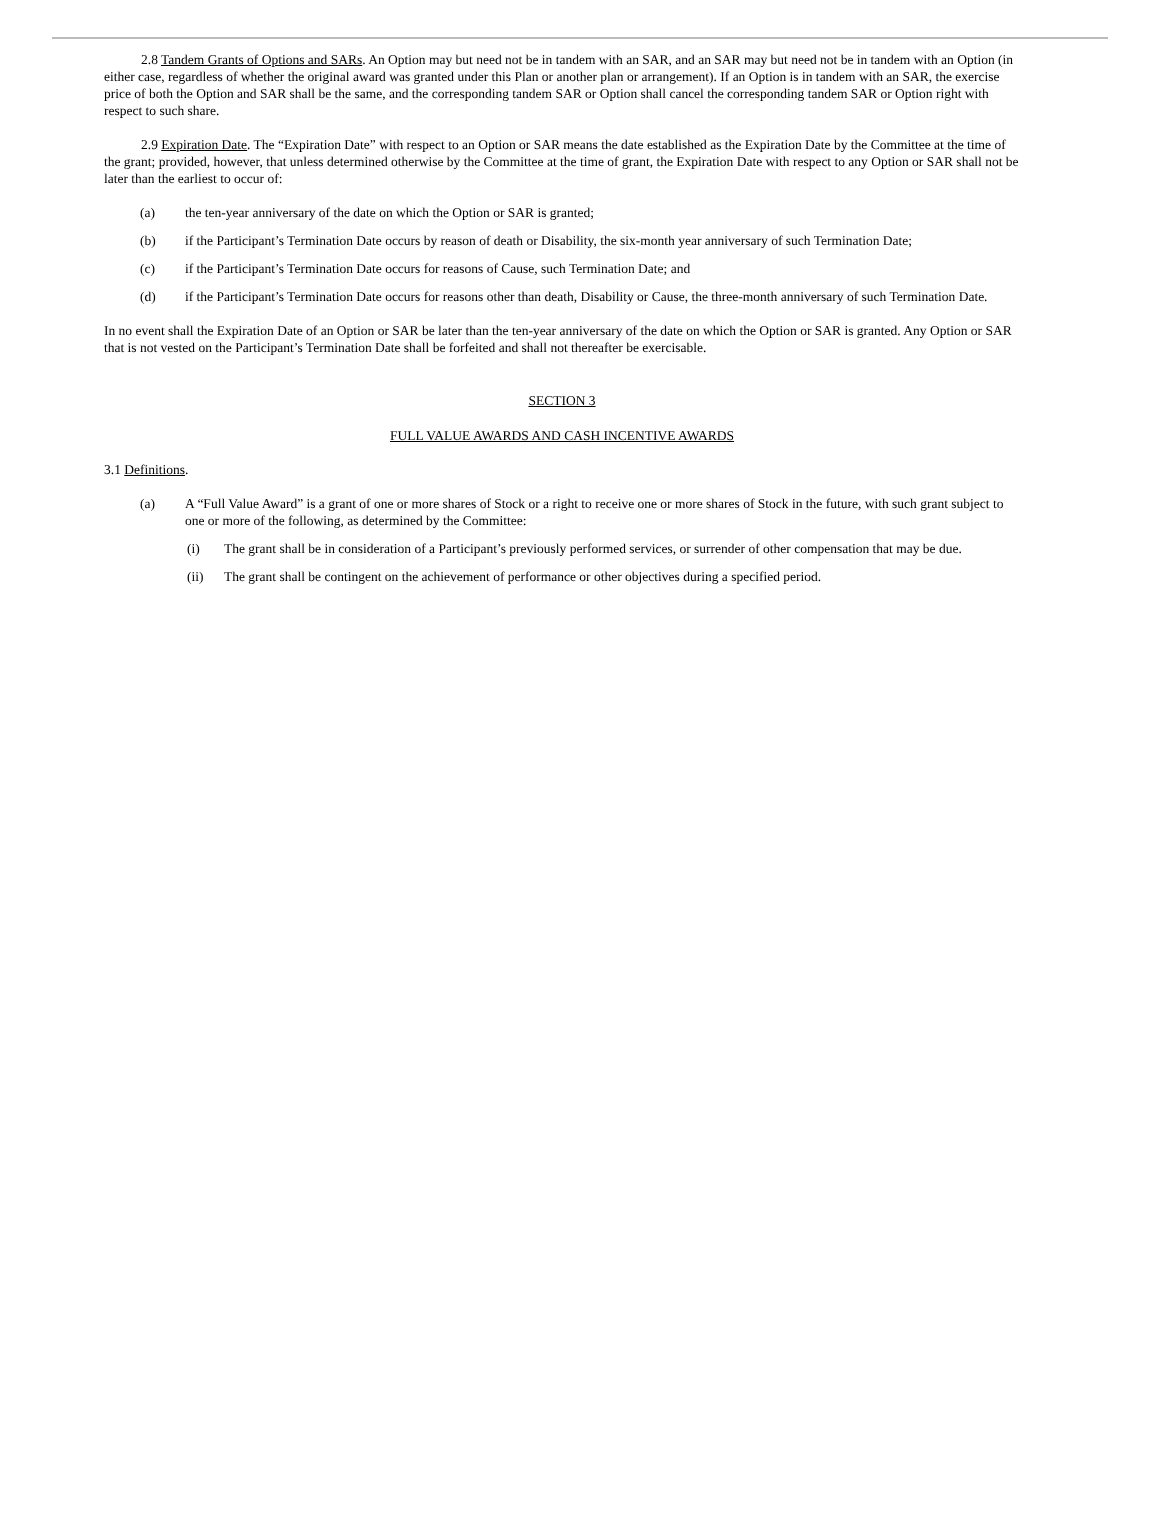2.8 Tandem Grants of Options and SARs. An Option may but need not be in tandem with an SAR, and an SAR may but need not be in tandem with an Option (in either case, regardless of whether the original award was granted under this Plan or another plan or arrangement). If an Option is in tandem with an SAR, the exercise price of both the Option and SAR shall be the same, and the corresponding tandem SAR or Option shall cancel the corresponding tandem SAR or Option right with respect to such share.
2.9 Expiration Date. The “Expiration Date” with respect to an Option or SAR means the date established as the Expiration Date by the Committee at the time of the grant; provided, however, that unless determined otherwise by the Committee at the time of grant, the Expiration Date with respect to any Option or SAR shall not be later than the earliest to occur of:
(a) the ten-year anniversary of the date on which the Option or SAR is granted;
(b) if the Participant’s Termination Date occurs by reason of death or Disability, the six-month year anniversary of such Termination Date;
(c) if the Participant’s Termination Date occurs for reasons of Cause, such Termination Date; and
(d) if the Participant’s Termination Date occurs for reasons other than death, Disability or Cause, the three-month anniversary of such Termination Date.
In no event shall the Expiration Date of an Option or SAR be later than the ten-year anniversary of the date on which the Option or SAR is granted. Any Option or SAR that is not vested on the Participant’s Termination Date shall be forfeited and shall not thereafter be exercisable.
SECTION 3
FULL VALUE AWARDS AND CASH INCENTIVE AWARDS
3.1 Definitions.
(a) A “Full Value Award” is a grant of one or more shares of Stock or a right to receive one or more shares of Stock in the future, with such grant subject to one or more of the following, as determined by the Committee:
(i) The grant shall be in consideration of a Participant’s previously performed services, or surrender of other compensation that may be due.
(ii) The grant shall be contingent on the achievement of performance or other objectives during a specified period.